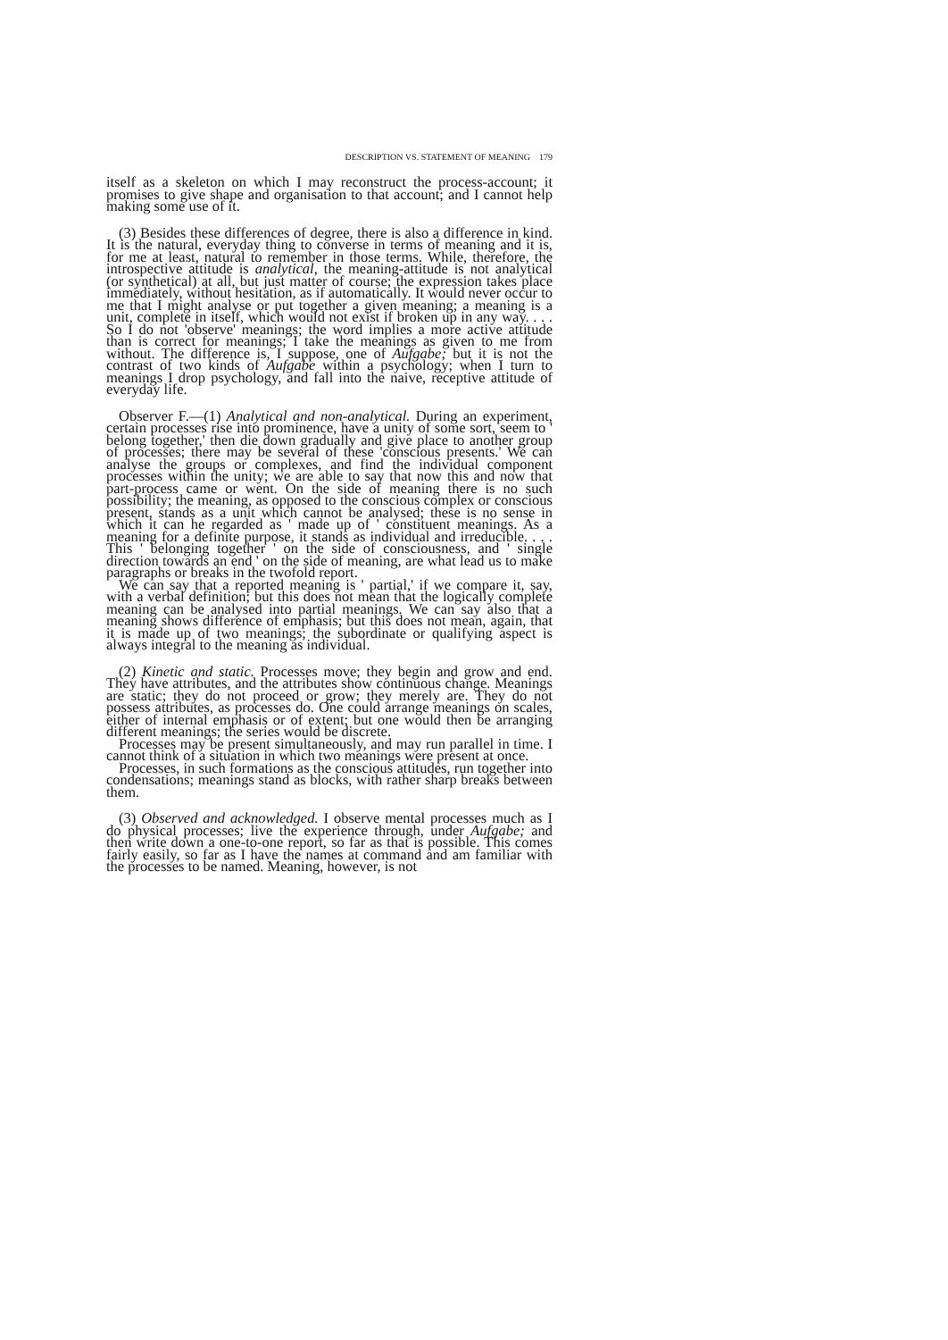DESCRIPTION VS. STATEMENT OF MEANING 179
itself as a skeleton on which I may reconstruct the process-account; it promises to give shape and organisation to that account; and I cannot help making some use of it.
(3) Besides these differences of degree, there is also a difference in kind. It is the natural, everyday thing to converse in terms of meaning and it is, for me at least, natural to remember in those terms. While, therefore, the introspective attitude is analytical, the meaning-attitude is not analytical (or synthetical) at all, but just matter of course; the expression takes place immediately, without hesitation, as if automatically. It would never occur to me that I might analyse or put together a given meaning; a meaning is a unit, complete in itself, which would not exist if broken up in any way. . . . So I do not 'observe' meanings; the word implies a more active attitude than is correct for meanings; I take the meanings as given to me from without. The difference is, I suppose, one of Aufgabe; but it is not the contrast of two kinds of Aufgabe within a psychology; when I turn to meanings I drop psychology, and fall into the naive, receptive attitude of everyday life.
Observer F.—(1) Analytical and non-analytical. During an experiment, certain processes rise into prominence, have a unity of some sort, seem to ' belong together,' then die down gradually and give place to another group of processes; there may be several of these 'conscious presents.' We can analyse the groups or complexes, and find the individual component processes within the unity; we are able to say that now this and now that part-process came or went. On the side of meaning there is no such possibility; the meaning, as opposed to the conscious complex or conscious present, stands as a unit which cannot be analysed; these is no sense in which it can he regarded as ' made up of ' constituent meanings. As a meaning for a definite purpose, it stands as individual and irreducible. . . . This ' belonging together ' on the side of consciousness, and ' single direction towards an end ' on the side of meaning, are what lead us to make paragraphs or breaks in the twofold report.
We can say that a reported meaning is ' partial,' if we compare it, say, with a verbal definition; but this does not mean that the logically complete meaning can be analysed into partial meanings. We can say also that a meaning shows difference of emphasis; but this does not mean, again, that it is made up of two meanings; the subordinate or qualifying aspect is always integral to the meaning as individual.
(2) Kinetic and static. Processes move; they begin and grow and end. They have attributes, and the attributes show continuous change. Meanings are static; they do not proceed or grow; they merely are. They do not possess attributes, as processes do. One could arrange meanings on scales, either of internal emphasis or of extent; but one would then be arranging different meanings; the series would be discrete.
Processes may be present simultaneously, and may run parallel in time. I cannot think of a situation in which two meanings were present at once.
Processes, in such formations as the conscious attitudes, run together into condensations; meanings stand as blocks, with rather sharp breaks between them.
(3) Observed and acknowledged. I observe mental processes much as I do physical processes; live the experience through, under Aufgabe; and then write down a one-to-one report, so far as that is possible. This comes fairly easily, so far as I have the names at command and am familiar with the processes to be named. Meaning, however, is not